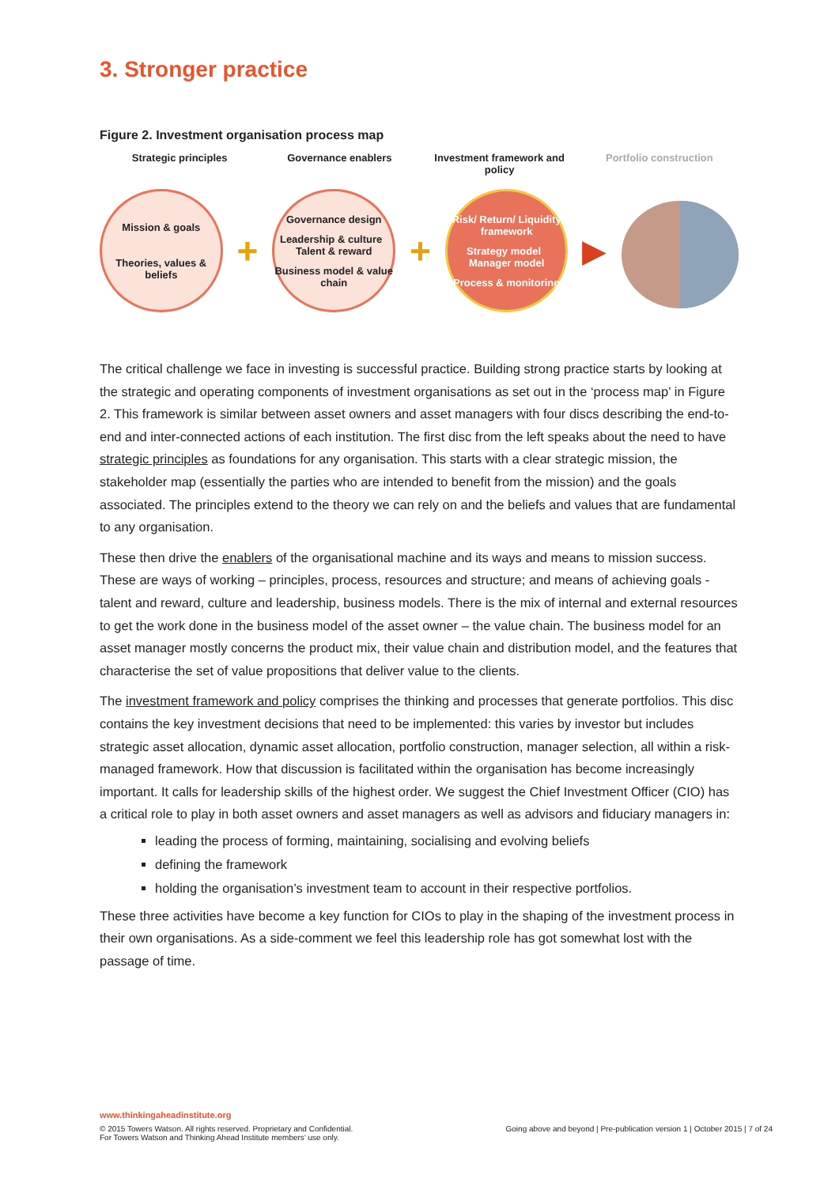3. Stronger practice
Figure 2. Investment organisation process map
Strategic principles Governance enablers Investment framework and policy
Portfolio construction
Mission & goals
Theories, values & beliefs
+
Governance design
Leadership & culture Talent & reward
Business model & value chain
+
Risk/ Return/ Liquidity framework
Strategy model Manager model
Process & monitoring
▶
The critical challenge we face in investing is successful practice. Building strong practice starts by looking at the strategic and operating components of investment organisations as set out in the ‘process map’ in Figure 2. This framework is similar between asset owners and asset managers with four discs describing the end-to-end and inter-connected actions of each institution. The first disc from the left speaks about the need to have strategic principles as foundations for any organisation. This starts with a clear strategic mission, the stakeholder map (essentially the parties who are intended to benefit from the mission) and the goals associated. The principles extend to the theory we can rely on and the beliefs and values that are fundamental to any organisation.
These then drive the enablers of the organisational machine and its ways and means to mission success. These are ways of working – principles, process, resources and structure; and means of achieving goals - talent and reward, culture and leadership, business models. There is the mix of internal and external resources to get the work done in the business model of the asset owner – the value chain. The business model for an asset manager mostly concerns the product mix, their value chain and distribution model, and the features that characterise the set of value propositions that deliver value to the clients.
The investment framework and policy comprises the thinking and processes that generate portfolios. This disc contains the key investment decisions that need to be implemented: this varies by investor but includes strategic asset allocation, dynamic asset allocation, portfolio construction, manager selection, all within a risk-managed framework. How that discussion is facilitated within the organisation has become increasingly important. It calls for leadership skills of the highest order. We suggest the Chief Investment Officer (CIO) has a critical role to play in both asset owners and asset managers as well as advisors and fiduciary managers in:
leading the process of forming, maintaining, socialising and evolving beliefs
defining the framework
holding the organisation’s investment team to account in their respective portfolios.
These three activities have become a key function for CIOs to play in the shaping of the investment process in their own organisations. As a side-comment we feel this leadership role has got somewhat lost with the passage of time.
www.thinkingaheadinstitute.org
© 2015 Towers Watson. All rights reserved. Proprietary and Confidential.
For Towers Watson and Thinking Ahead Institute members’ use only.
Going above and beyond | Pre-publication version 1 | October 2015 | 7 of 24